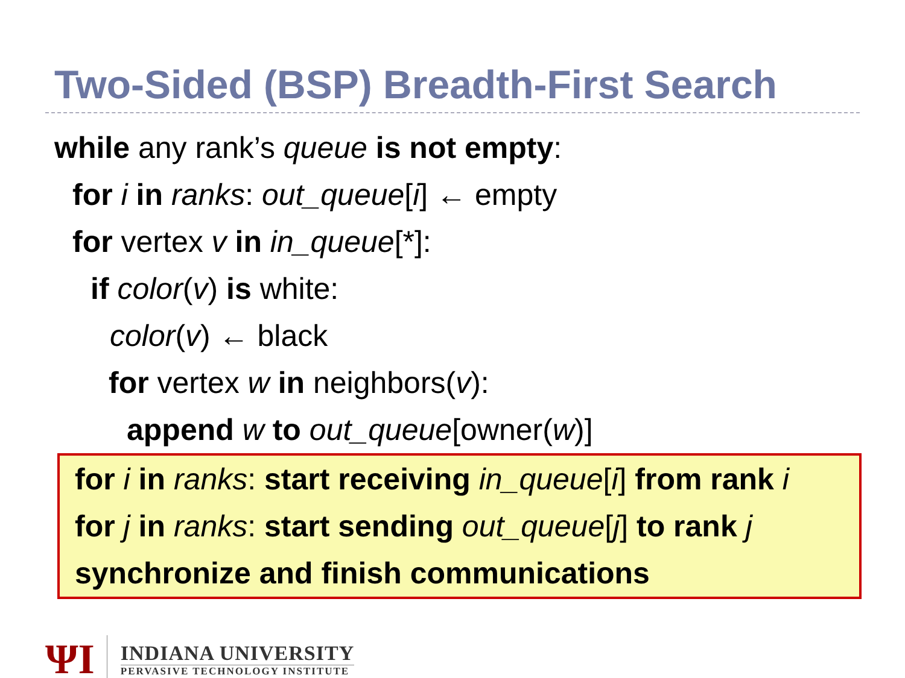Two-Sided (BSP) Breadth-First Search
while any rank’s queue is not empty:
for i in ranks: out_queue[i] ← empty
for vertex v in in_queue[*]:
if color(v) is white:
color(v) ← black
for vertex w in neighbors(v):
append w to out_queue[owner(w)]
for i in ranks: start receiving in_queue[i] from rank i
for j in ranks: start sending out_queue[j] to rank j
synchronize and finish communications
ΨI
INDIANA UNIVERSITY
PERVASIVE TECHNOLOGY INSTITUTE